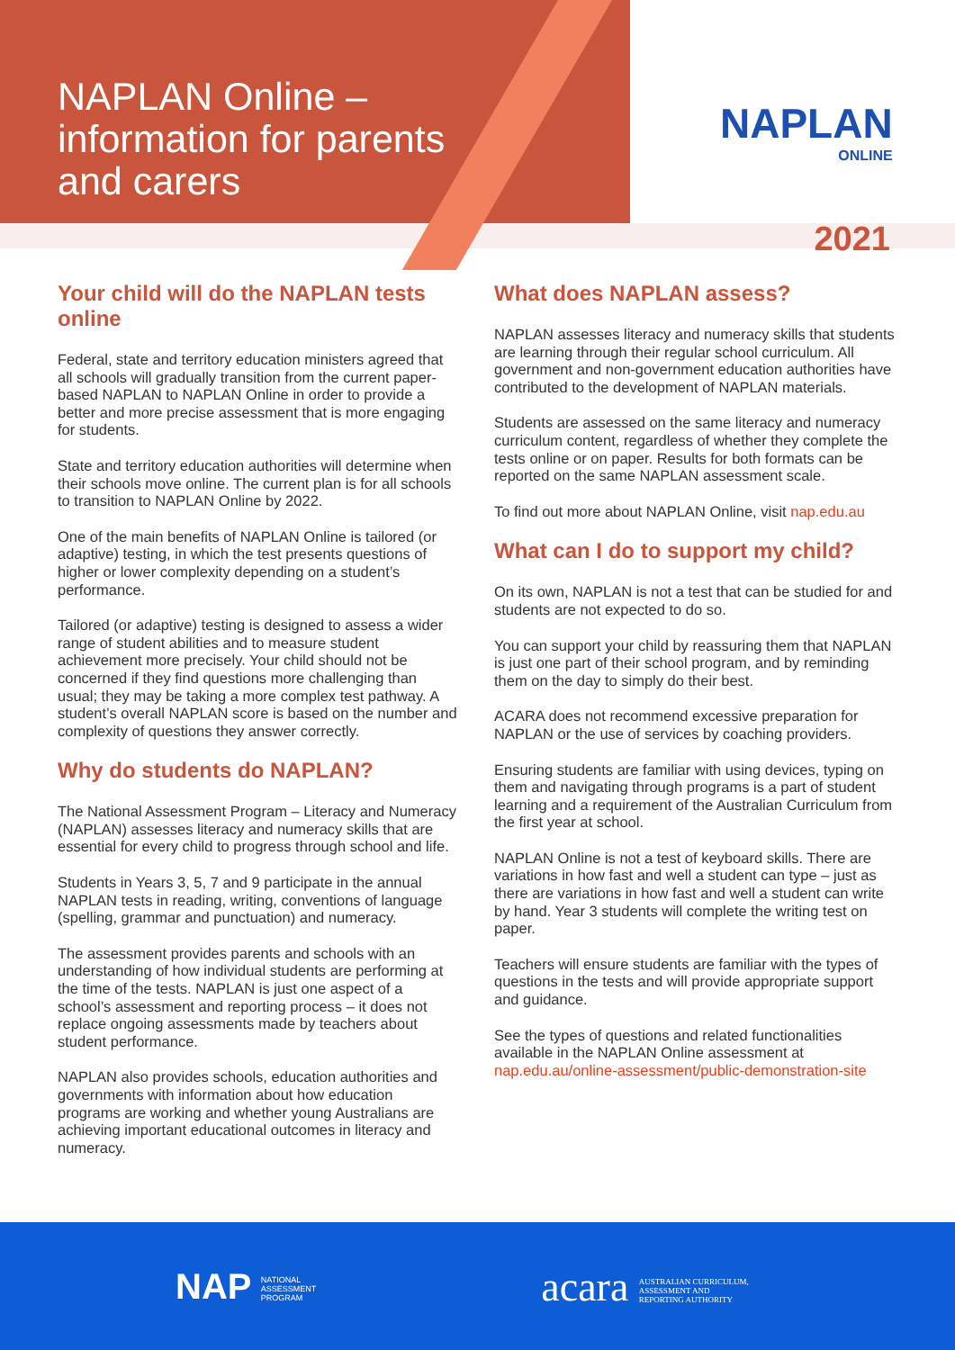NAPLAN Online –
information for parents
and carers
NAPLAN
ONLINE
2021
Your child will do the NAPLAN tests online
Federal, state and territory education ministers agreed that all schools will gradually transition from the current paper-based NAPLAN to NAPLAN Online in order to provide a better and more precise assessment that is more engaging for students.
State and territory education authorities will determine when their schools move online. The current plan is for all schools to transition to NAPLAN Online by 2022.
One of the main benefits of NAPLAN Online is tailored (or adaptive) testing, in which the test presents questions of higher or lower complexity depending on a student’s performance.
Tailored (or adaptive) testing is designed to assess a wider range of student abilities and to measure student achievement more precisely. Your child should not be concerned if they find questions more challenging than usual; they may be taking a more complex test pathway. A student’s overall NAPLAN score is based on the number and complexity of questions they answer correctly.
Why do students do NAPLAN?
The National Assessment Program – Literacy and Numeracy (NAPLAN) assesses literacy and numeracy skills that are essential for every child to progress through school and life.
Students in Years 3, 5, 7 and 9 participate in the annual NAPLAN tests in reading, writing, conventions of language (spelling, grammar and punctuation) and numeracy.
The assessment provides parents and schools with an understanding of how individual students are performing at the time of the tests. NAPLAN is just one aspect of a school’s assessment and reporting process – it does not replace ongoing assessments made by teachers about student performance.
NAPLAN also provides schools, education authorities and governments with information about how education programs are working and whether young Australians are achieving important educational outcomes in literacy and numeracy.
What does NAPLAN assess?
NAPLAN assesses literacy and numeracy skills that students are learning through their regular school curriculum. All government and non-government education authorities have contributed to the development of NAPLAN materials.
Students are assessed on the same literacy and numeracy curriculum content, regardless of whether they complete the tests online or on paper. Results for both formats can be reported on the same NAPLAN assessment scale.
To find out more about NAPLAN Online, visit nap.edu.au
What can I do to support my child?
On its own, NAPLAN is not a test that can be studied for and students are not expected to do so.
You can support your child by reassuring them that NAPLAN is just one part of their school program, and by reminding them on the day to simply do their best.
ACARA does not recommend excessive preparation for NAPLAN or the use of services by coaching providers.
Ensuring students are familiar with using devices, typing on them and navigating through programs is a part of student learning and a requirement of the Australian Curriculum from the first year at school.
NAPLAN Online is not a test of keyboard skills. There are variations in how fast and well a student can type – just as there are variations in how fast and well a student can write by hand. Year 3 students will complete the writing test on paper.
Teachers will ensure students are familiar with the types of questions in the tests and will provide appropriate support and guidance.
See the types of questions and related functionalities available in the NAPLAN Online assessment at nap.edu.au/online-assessment/public-demonstration-site
NAP NATIONAL
ASSESSMENT
PROGRAM
acara AUSTRALIAN CURRICULUM,
ASSESSMENT AND
REPORTING AUTHORITY